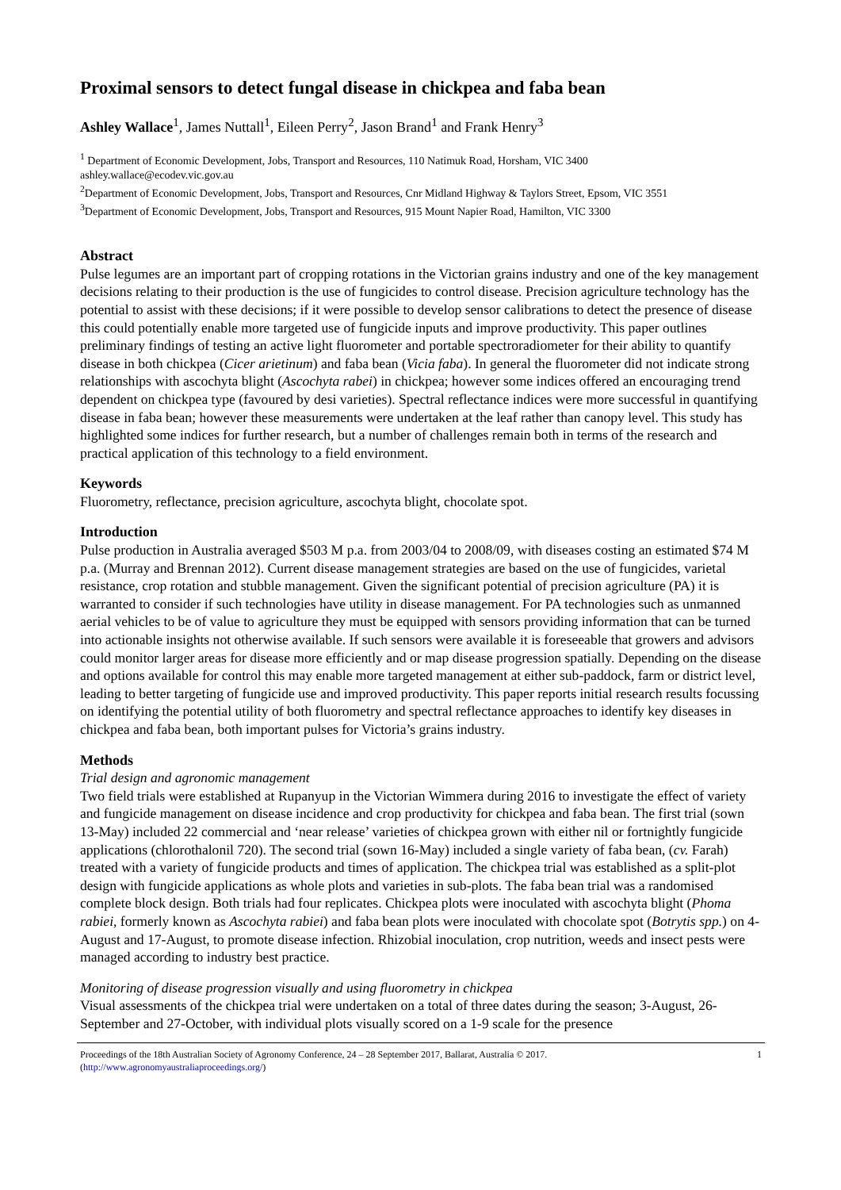Proximal sensors to detect fungal disease in chickpea and faba bean
Ashley Wallace<sup>1</sup>, James Nuttall<sup>1</sup>, Eileen Perry<sup>2</sup>, Jason Brand<sup>1</sup> and Frank Henry<sup>3</sup>
<sup>1</sup> Department of Economic Development, Jobs, Transport and Resources, 110 Natimuk Road, Horsham, VIC 3400
ashley.wallace@ecodev.vic.gov.au
<sup>2</sup> Department of Economic Development, Jobs, Transport and Resources, Cnr Midland Highway & Taylors Street, Epsom, VIC 3551
<sup>3</sup> Department of Economic Development, Jobs, Transport and Resources, 915 Mount Napier Road, Hamilton, VIC 3300
Abstract
Pulse legumes are an important part of cropping rotations in the Victorian grains industry and one of the key management decisions relating to their production is the use of fungicides to control disease. Precision agriculture technology has the potential to assist with these decisions; if it were possible to develop sensor calibrations to detect the presence of disease this could potentially enable more targeted use of fungicide inputs and improve productivity. This paper outlines preliminary findings of testing an active light fluorometer and portable spectroradiometer for their ability to quantify disease in both chickpea (Cicer arietinum) and faba bean (Vicia faba). In general the fluorometer did not indicate strong relationships with ascochyta blight (Ascochyta rabei) in chickpea; however some indices offered an encouraging trend dependent on chickpea type (favoured by desi varieties). Spectral reflectance indices were more successful in quantifying disease in faba bean; however these measurements were undertaken at the leaf rather than canopy level. This study has highlighted some indices for further research, but a number of challenges remain both in terms of the research and practical application of this technology to a field environment.
Keywords
Fluorometry, reflectance, precision agriculture, ascochyta blight, chocolate spot.
Introduction
Pulse production in Australia averaged $503 M p.a. from 2003/04 to 2008/09, with diseases costing an estimated $74 M p.a. (Murray and Brennan 2012). Current disease management strategies are based on the use of fungicides, varietal resistance, crop rotation and stubble management. Given the significant potential of precision agriculture (PA) it is warranted to consider if such technologies have utility in disease management. For PA technologies such as unmanned aerial vehicles to be of value to agriculture they must be equipped with sensors providing information that can be turned into actionable insights not otherwise available. If such sensors were available it is foreseeable that growers and advisors could monitor larger areas for disease more efficiently and or map disease progression spatially. Depending on the disease and options available for control this may enable more targeted management at either sub-paddock, farm or district level, leading to better targeting of fungicide use and improved productivity. This paper reports initial research results focussing on identifying the potential utility of both fluorometry and spectral reflectance approaches to identify key diseases in chickpea and faba bean, both important pulses for Victoria’s grains industry.
Methods
Trial design and agronomic management
Two field trials were established at Rupanyup in the Victorian Wimmera during 2016 to investigate the effect of variety and fungicide management on disease incidence and crop productivity for chickpea and faba bean. The first trial (sown 13-May) included 22 commercial and ‘near release’ varieties of chickpea grown with either nil or fortnightly fungicide applications (chlorothalonil 720). The second trial (sown 16-May) included a single variety of faba bean, (cv. Farah) treated with a variety of fungicide products and times of application. The chickpea trial was established as a split-plot design with fungicide applications as whole plots and varieties in sub-plots. The faba bean trial was a randomised complete block design. Both trials had four replicates. Chickpea plots were inoculated with ascochyta blight (Phoma rabiei, formerly known as Ascochyta rabiei) and faba bean plots were inoculated with chocolate spot (Botrytis spp.) on 4-August and 17-August, to promote disease infection. Rhizobial inoculation, crop nutrition, weeds and insect pests were managed according to industry best practice.
Monitoring of disease progression visually and using fluorometry in chickpea
Visual assessments of the chickpea trial were undertaken on a total of three dates during the season; 3-August, 26-September and 27-October, with individual plots visually scored on a 1-9 scale for the presence
Proceedings of the 18th Australian Society of Agronomy Conference, 24 – 28 September 2017, Ballarat, Australia © 2017.
(http://www.agronomyaustraliaproceedings.org/) 1